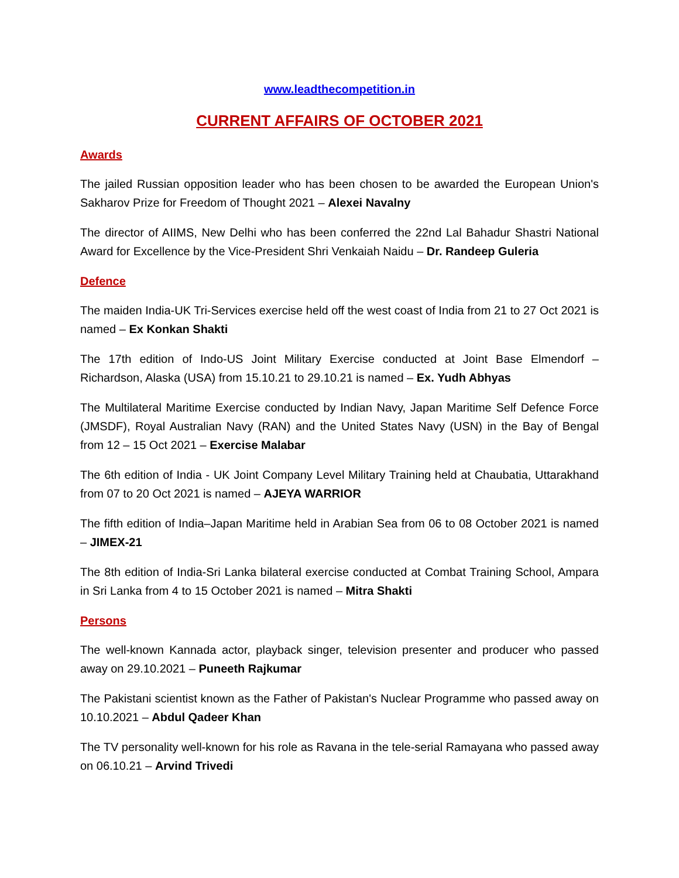www.leadthecompetition.in
CURRENT AFFAIRS OF OCTOBER 2021
Awards
The jailed Russian opposition leader who has been chosen to be awarded the European Union's Sakharov Prize for Freedom of Thought 2021 – Alexei Navalny
The director of AIIMS, New Delhi who has been conferred the 22nd Lal Bahadur Shastri National Award for Excellence by the Vice-President Shri Venkaiah Naidu – Dr. Randeep Guleria
Defence
The maiden India-UK Tri-Services exercise held off the west coast of India from 21 to 27 Oct 2021 is named – Ex Konkan Shakti
The 17th edition of Indo-US Joint Military Exercise conducted at Joint Base Elmendorf – Richardson, Alaska (USA) from 15.10.21 to 29.10.21 is named – Ex. Yudh Abhyas
The Multilateral Maritime Exercise conducted by Indian Navy, Japan Maritime Self Defence Force (JMSDF), Royal Australian Navy (RAN) and the United States Navy (USN) in the Bay of Bengal from 12 – 15 Oct 2021 – Exercise Malabar
The 6th edition of India - UK Joint Company Level Military Training held at Chaubatia, Uttarakhand from 07 to 20 Oct 2021 is named – AJEYA WARRIOR
The fifth edition of India–Japan Maritime held in Arabian Sea from 06 to 08 October 2021 is named – JIMEX-21
The 8th edition of India-Sri Lanka bilateral exercise conducted at Combat Training School, Ampara in Sri Lanka from 4 to 15 October 2021 is named – Mitra Shakti
Persons
The well-known Kannada actor, playback singer, television presenter and producer who passed away on 29.10.2021 – Puneeth Rajkumar
The Pakistani scientist known as the Father of Pakistan's Nuclear Programme who passed away on 10.10.2021 – Abdul Qadeer Khan
The TV personality well-known for his role as Ravana in the tele-serial Ramayana who passed away on 06.10.21 – Arvind Trivedi